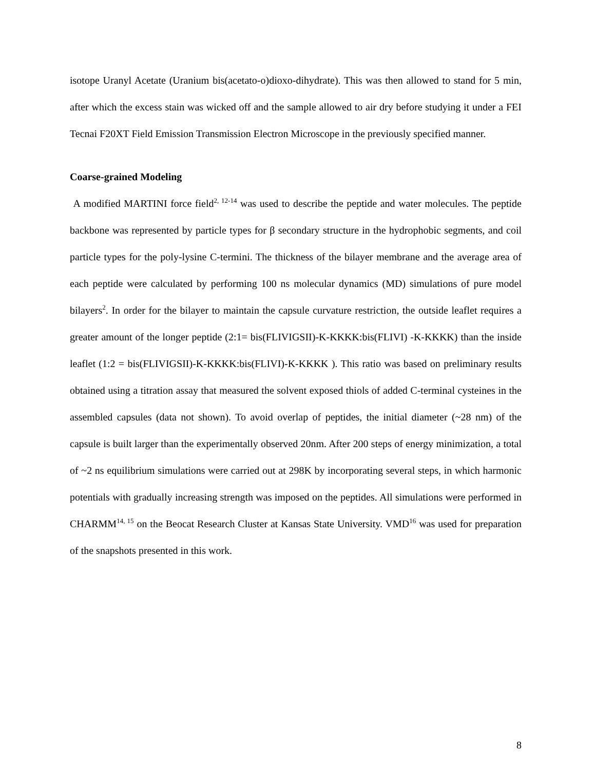isotope Uranyl Acetate (Uranium bis(acetato-o)dioxo-dihydrate). This was then allowed to stand for 5 min, after which the excess stain was wicked off and the sample allowed to air dry before studying it under a FEI Tecnai F20XT Field Emission Transmission Electron Microscope in the previously specified manner.
Coarse-grained Modeling
A modified MARTINI force field<sup>2, 12-14</sup> was used to describe the peptide and water molecules. The peptide backbone was represented by particle types for β secondary structure in the hydrophobic segments, and coil particle types for the poly-lysine C-termini. The thickness of the bilayer membrane and the average area of each peptide were calculated by performing 100 ns molecular dynamics (MD) simulations of pure model bilayers<sup>2</sup>. In order for the bilayer to maintain the capsule curvature restriction, the outside leaflet requires a greater amount of the longer peptide (2:1= bis(FLIVIGSII)-K-KKKK:bis(FLIVI) -K-KKKK) than the inside leaflet (1:2 = bis(FLIVIGSII)-K-KKKK:bis(FLIVI)-K-KKKK ). This ratio was based on preliminary results obtained using a titration assay that measured the solvent exposed thiols of added C-terminal cysteines in the assembled capsules (data not shown). To avoid overlap of peptides, the initial diameter (~28 nm) of the capsule is built larger than the experimentally observed 20nm. After 200 steps of energy minimization, a total of ~2 ns equilibrium simulations were carried out at 298K by incorporating several steps, in which harmonic potentials with gradually increasing strength was imposed on the peptides. All simulations were performed in CHARMM<sup>14, 15</sup> on the Beocat Research Cluster at Kansas State University. VMD<sup>16</sup> was used for preparation of the snapshots presented in this work.
8